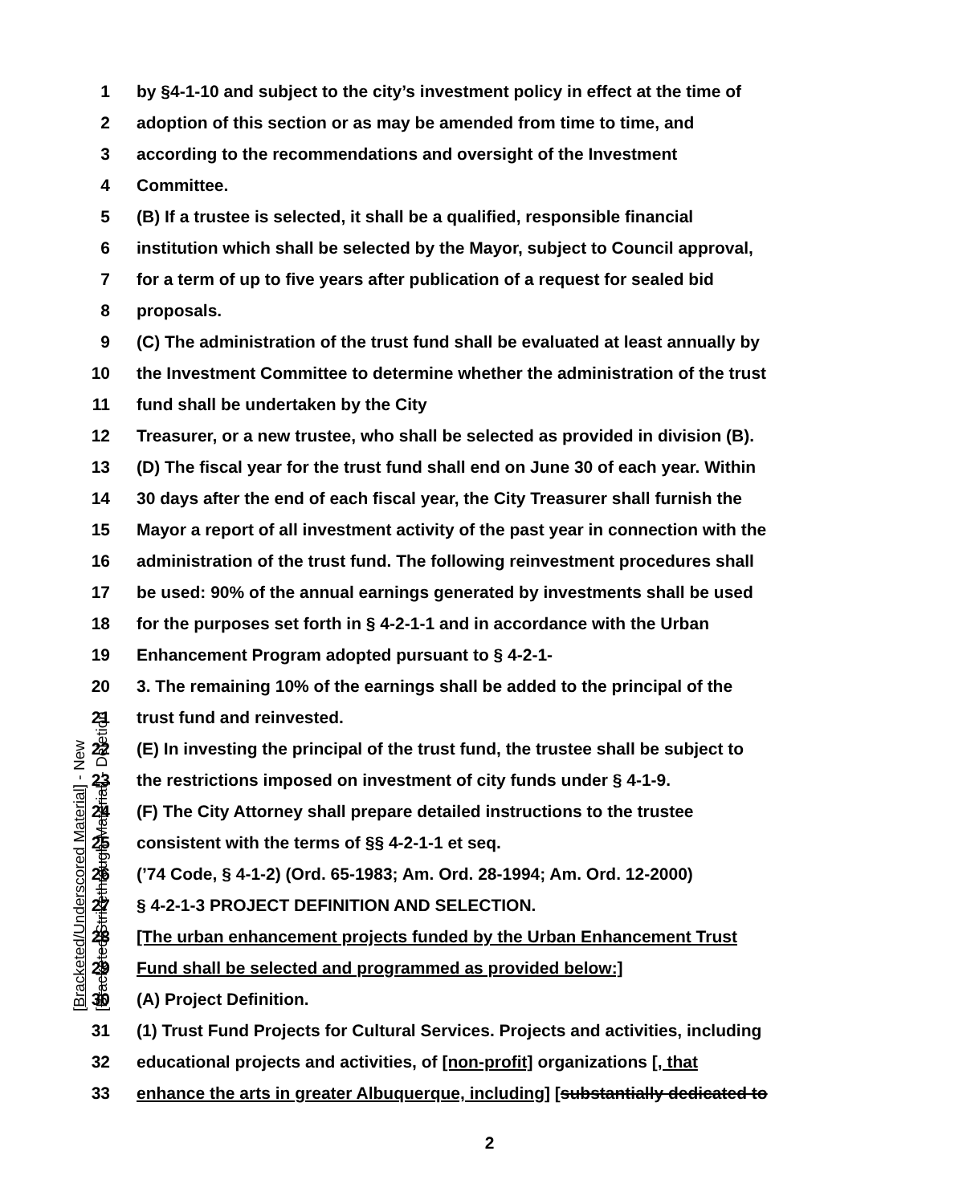1 by §4-1-10 and subject to the city’s investment policy in effect at the time of
2 adoption of this section or as may be amended from time to time, and
3 according to the recommendations and oversight of the Investment
4 Committee.
5 (B) If a trustee is selected, it shall be a qualified, responsible financial
6 institution which shall be selected by the Mayor, subject to Council approval,
7 for a term of up to five years after publication of a request for sealed bid
8 proposals.
9 (C) The administration of the trust fund shall be evaluated at least annually by
10 the Investment Committee to determine whether the administration of the trust
11 fund shall be undertaken by the City
12 Treasurer, or a new trustee, who shall be selected as provided in division (B).
13 (D) The fiscal year for the trust fund shall end on June 30 of each year. Within
14 30 days after the end of each fiscal year, the City Treasurer shall furnish the
15 Mayor a report of all investment activity of the past year in connection with the
16 administration of the trust fund. The following reinvestment procedures shall
17 be used: 90% of the annual earnings generated by investments shall be used
18 for the purposes set forth in § 4-2-1-1 and in accordance with the Urban
19 Enhancement Program adopted pursuant to § 4-2-1-
20 3. The remaining 10% of the earnings shall be added to the principal of the
21 trust fund and reinvested.
22 (E) In investing the principal of the trust fund, the trustee shall be subject to
23 the restrictions imposed on investment of city funds under § 4-1-9.
24 (F) The City Attorney shall prepare detailed instructions to the trustee
25 consistent with the terms of §§ 4-2-1-1 et seq.
26 (’74 Code, § 4-1-2) (Ord. 65-1983; Am. Ord. 28-1994; Am. Ord. 12-2000)
27 § 4-2-1-3 PROJECT DEFINITION AND SELECTION.
28 [The urban enhancement projects funded by the Urban Enhancement Trust
29 Fund shall be selected and programmed as provided below:]
30 (A) Project Definition.
31 (1) Trust Fund Projects for Cultural Services. Projects and activities, including
32 educational projects and activities, of [non-profit] organizations [, that
33 enhance the arts in greater Albuquerque, including] [substantially dedicated to
[Bracketed/Underscored Material] - New
[Bracketed/Strikethrough Material] - Deletion
2